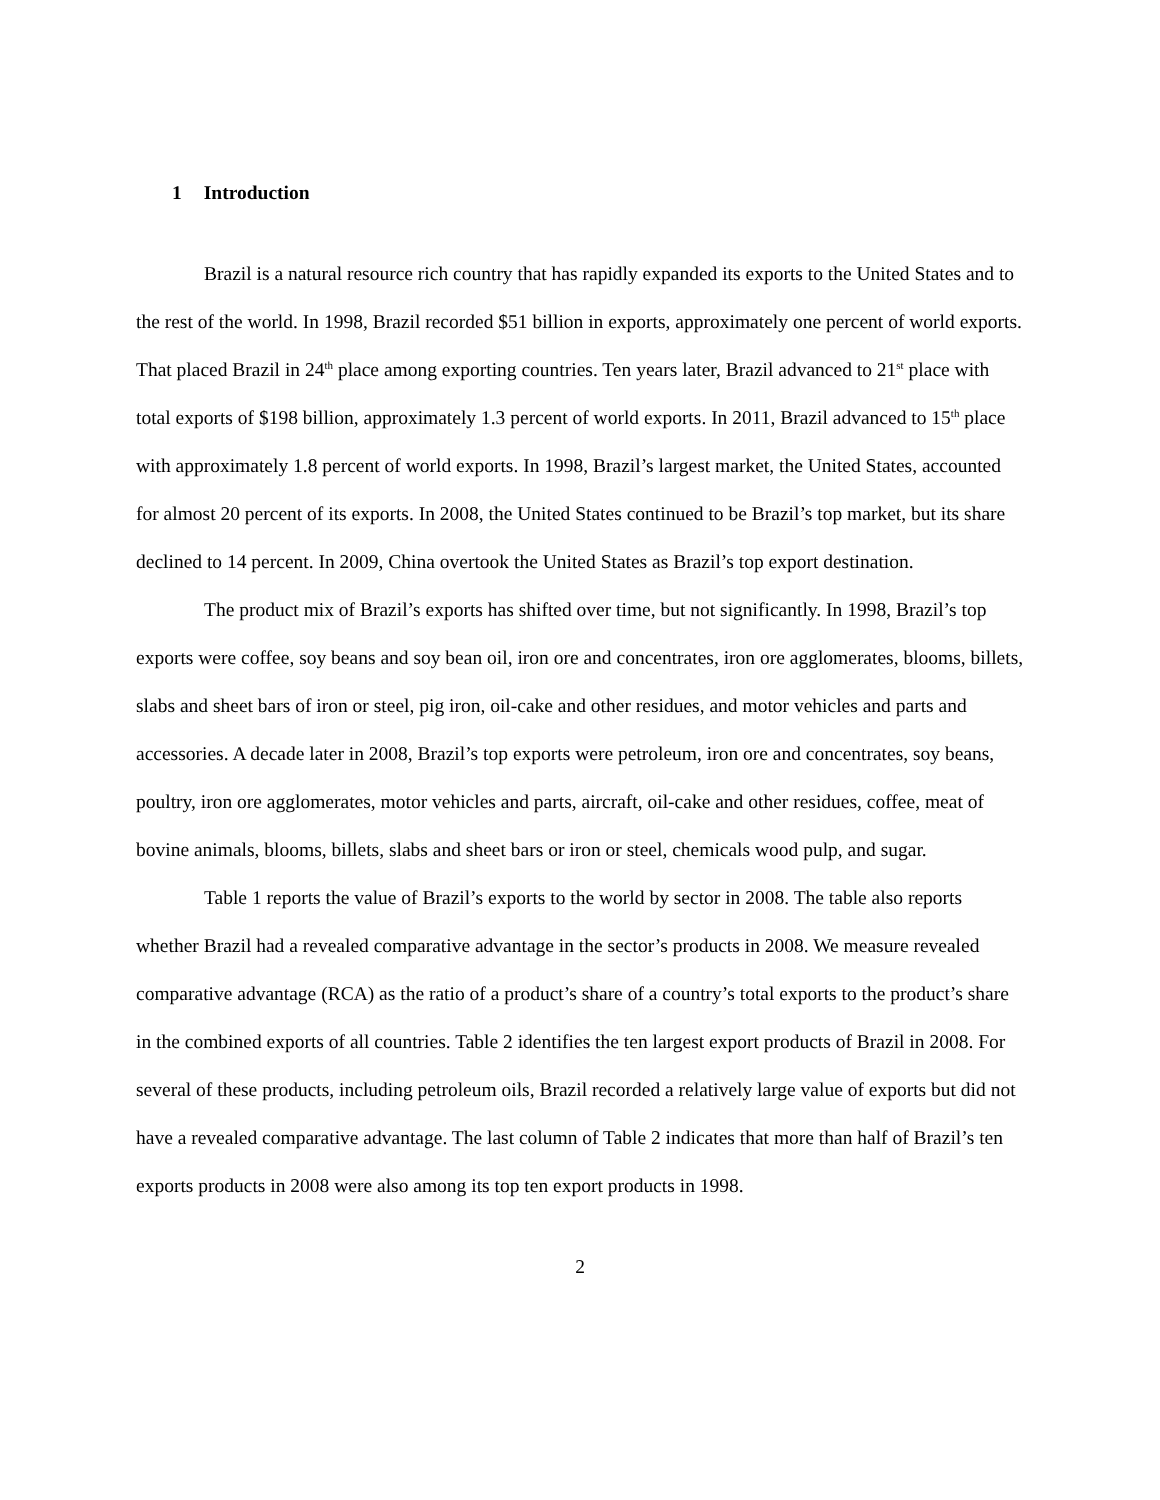1 Introduction
Brazil is a natural resource rich country that has rapidly expanded its exports to the United States and to the rest of the world. In 1998, Brazil recorded $51 billion in exports, approximately one percent of world exports. That placed Brazil in 24<sup>th</sup> place among exporting countries. Ten years later, Brazil advanced to 21<sup>st</sup> place with total exports of $198 billion, approximately 1.3 percent of world exports. In 2011, Brazil advanced to 15<sup>th</sup> place with approximately 1.8 percent of world exports. In 1998, Brazil’s largest market, the United States, accounted for almost 20 percent of its exports. In 2008, the United States continued to be Brazil’s top market, but its share declined to 14 percent. In 2009, China overtook the United States as Brazil’s top export destination.
The product mix of Brazil’s exports has shifted over time, but not significantly. In 1998, Brazil’s top exports were coffee, soy beans and soy bean oil, iron ore and concentrates, iron ore agglomerates, blooms, billets, slabs and sheet bars of iron or steel, pig iron, oil-cake and other residues, and motor vehicles and parts and accessories. A decade later in 2008, Brazil’s top exports were petroleum, iron ore and concentrates, soy beans, poultry, iron ore agglomerates, motor vehicles and parts, aircraft, oil-cake and other residues, coffee, meat of bovine animals, blooms, billets, slabs and sheet bars or iron or steel, chemicals wood pulp, and sugar.
Table 1 reports the value of Brazil’s exports to the world by sector in 2008. The table also reports whether Brazil had a revealed comparative advantage in the sector’s products in 2008. We measure revealed comparative advantage (RCA) as the ratio of a product’s share of a country’s total exports to the product’s share in the combined exports of all countries. Table 2 identifies the ten largest export products of Brazil in 2008. For several of these products, including petroleum oils, Brazil recorded a relatively large value of exports but did not have a revealed comparative advantage. The last column of Table 2 indicates that more than half of Brazil’s ten exports products in 2008 were also among its top ten export products in 1998.
2